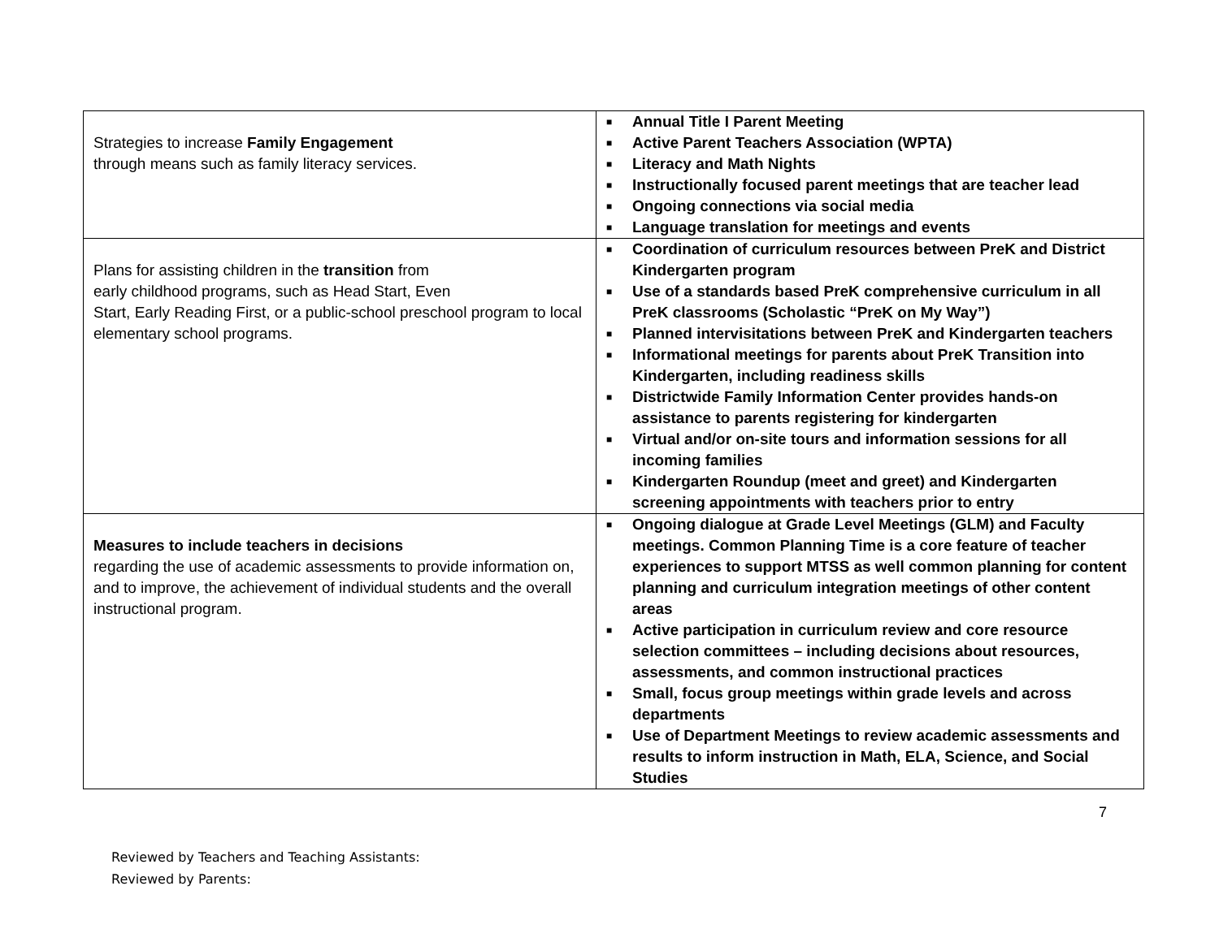| Strategies to increase Family Engagement through means such as family literacy services. | ■ Annual Title I Parent Meeting ■ Active Parent Teachers Association (WPTA) ■ Literacy and Math Nights ■ Instructionally focused parent meetings that are teacher lead ■ Ongoing connections via social media ■ Language translation for meetings and events |
| Plans for assisting children in the transition from early childhood programs, such as Head Start, Even Start, Early Reading First, or a public-school preschool program to local elementary school programs. | ■ Coordination of curriculum resources between PreK and District Kindergarten program ■ Use of a standards based PreK comprehensive curriculum in all PreK classrooms (Scholastic “PreK on My Way”) ■ Planned intervisitations between PreK and Kindergarten teachers ■ Informational meetings for parents about PreK Transition into Kindergarten, including readiness skills ■ Districtwide Family Information Center provides hands-on assistance to parents registering for kindergarten ■ Virtual and/or on-site tours and information sessions for all incoming families ■ Kindergarten Roundup (meet and greet) and Kindergarten screening appointments with teachers prior to entry |
| Measures to include teachers in decisions regarding the use of academic assessments to provide information on, and to improve, the achievement of individual students and the overall instructional program. | ■ Ongoing dialogue at Grade Level Meetings (GLM) and Faculty meetings. Common Planning Time is a core feature of teacher experiences to support MTSS as well common planning for content planning and curriculum integration meetings of other content areas ■ Active participation in curriculum review and core resource selection committees – including decisions about resources, assessments, and common instructional practices ■ Small, focus group meetings within grade levels and across departments ■ Use of Department Meetings to review academic assessments and results to inform instruction in Math, ELA, Science, and Social Studies |
7
Reviewed by Teachers and Teaching Assistants:
Reviewed by Parents: